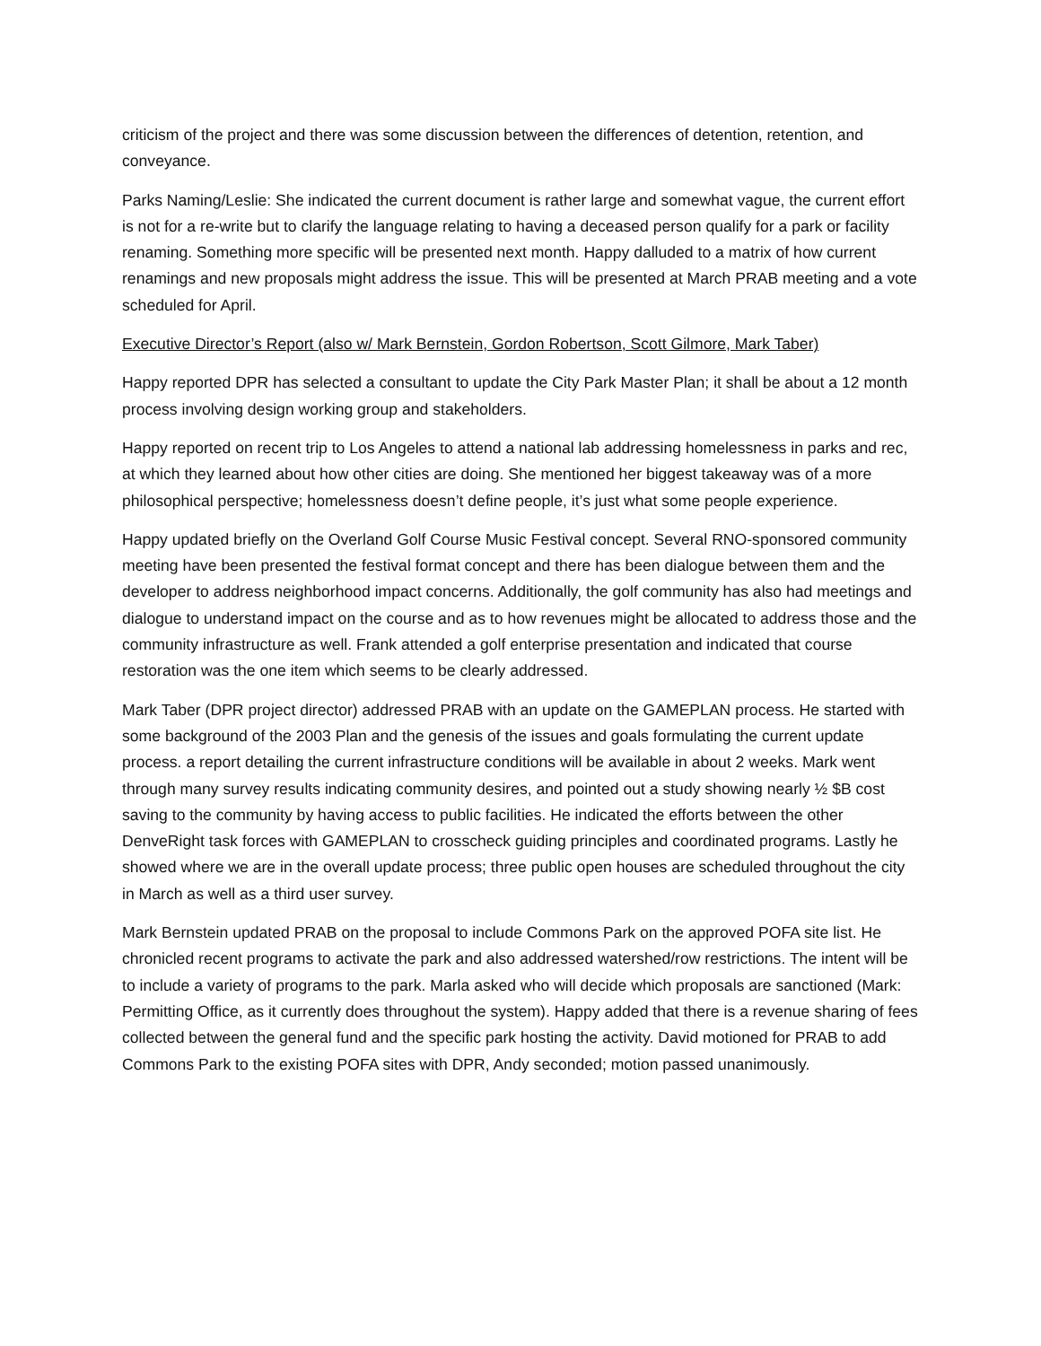criticism of the project and there was some discussion between the differences of detention, retention, and conveyance.
Parks Naming/Leslie: She indicated the current document is rather large and somewhat vague, the current effort is not for a re-write but to clarify the language relating to having a deceased person qualify for a park or facility renaming. Something more specific will be presented next month. Happy dalluded to a matrix of how current renamings and new proposals might address the issue. This will be presented at March PRAB meeting and a vote scheduled for April.
Executive Director’s Report (also w/ Mark Bernstein, Gordon Robertson, Scott Gilmore, Mark Taber)
Happy reported DPR has selected a consultant to update the City Park Master Plan; it shall be about a 12 month process involving design working group and stakeholders.
Happy reported on recent trip to Los Angeles to attend a national lab addressing homelessness in parks and rec, at which they learned about how other cities are doing. She mentioned her biggest takeaway was of a more philosophical perspective; homelessness doesn’t define people, it’s just what some people experience.
Happy updated briefly on the Overland Golf Course Music Festival concept. Several RNO-sponsored community meeting have been presented the festival format concept and there has been dialogue between them and the developer to address neighborhood impact concerns. Additionally, the golf community has also had meetings and dialogue to understand impact on the course and as to how revenues might be allocated to address those and the community infrastructure as well. Frank attended a golf enterprise presentation and indicated that course restoration was the one item which seems to be clearly addressed.
Mark Taber (DPR project director) addressed PRAB with an update on the GAMEPLAN process. He started with some background of the 2003 Plan and the genesis of the issues and goals formulating the current update process. a report detailing the current infrastructure conditions will be available in about 2 weeks. Mark went through many survey results indicating community desires, and pointed out a study showing nearly ½ $B cost saving to the community by having access to public facilities. He indicated the efforts between the other DenveRight task forces with GAMEPLAN to crosscheck guiding principles and coordinated programs. Lastly he showed where we are in the overall update process; three public open houses are scheduled throughout the city in March as well as a third user survey.
Mark Bernstein updated PRAB on the proposal to include Commons Park on the approved POFA site list. He chronicled recent programs to activate the park and also addressed watershed/row restrictions. The intent will be to include a variety of programs to the park. Marla asked who will decide which proposals are sanctioned (Mark: Permitting Office, as it currently does throughout the system). Happy added that there is a revenue sharing of fees collected between the general fund and the specific park hosting the activity. David motioned for PRAB to add Commons Park to the existing POFA sites with DPR, Andy seconded; motion passed unanimously.